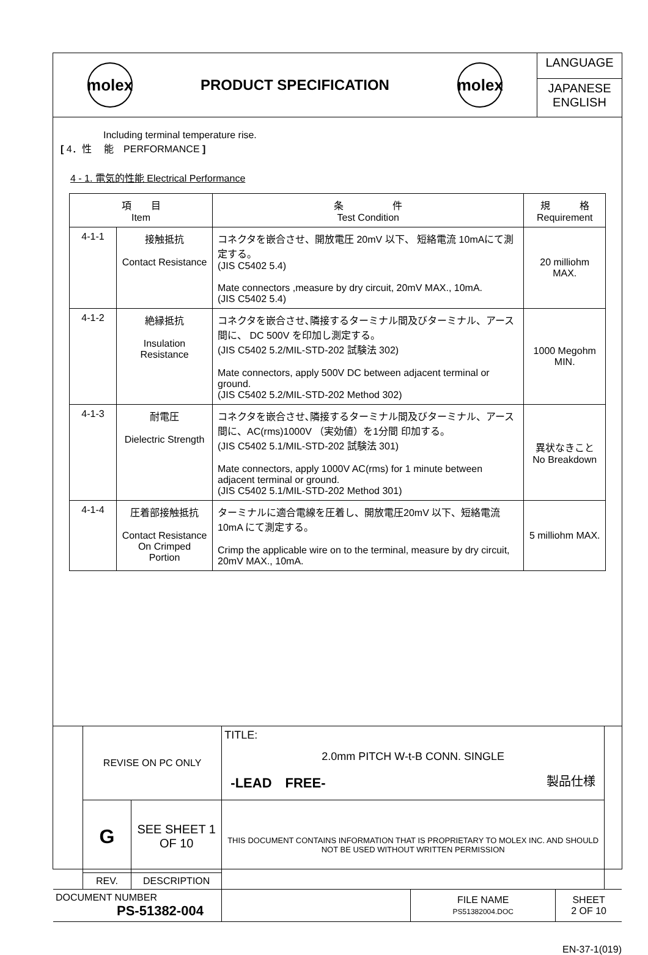molex
PRODUCT SPECIFICATION
molex
LANGUAGE
JAPANESE
ENGLISH
Including terminal temperature rise.
[ 4．性　 能　PERFORMANCE ]
4 - 1. 電気的性能 Electrical Performance
| 項 目 Item | | 条 件 Test Condition | 規 格 Requirement |
| --- | --- | --- | --- |
| 4-1-1 | 接触抵抗 Contact Resistance | コネクタを嵌合させ、開放電圧 20mV 以下、 短絡電流 10mAにて測定する。 (JIS C5402 5.4) Mate connectors ,measure by dry circuit, 20mV MAX., 10mA. (JIS C5402 5.4) | 20 milliohm MAX. |
| 4-1-2 | 絶縁抵抗 Insulation Resistance | コネクタを嵌合させ､隣接するターミナル間及びターミナル、アース間に、 DC 500V を印加し測定する。 (JIS C5402 5.2/MIL-STD-202 試験法 302) Mate connectors, apply 500V DC between adjacent terminal or ground. (JIS C5402 5.2/MIL-STD-202 Method 302) | 1000 Megohm MIN. |
| 4-1-3 | 耐電圧 Dielectric Strength | コネクタを嵌合させ､隣接するターミナル間及びターミナル、アース間に、AC(rms)1000V （実効値）を1分間 印加する。 (JIS C5402 5.1/MIL-STD-202 試験法 301) Mate connectors, apply 1000V AC(rms) for 1 minute between adjacent terminal or ground. (JIS C5402 5.1/MIL-STD-202 Method 301) | 異状なきこと No Breakdown |
| 4-1-4 | 圧着部接触抵抗 Contact Resistance On Crimped Portion | ターミナルに適合電線を圧着し、開放電圧20mV 以下、短絡電流 10mA にて測定する。 Crimp the applicable wire on to the terminal, measure by dry circuit, 20mV MAX., 10mA. | 5 milliohm MAX. |
| | REVISE ON PC ONLY | | TITLE: 2.0mm PITCH W-t-B CONN. SINGLE -LEAD FREE- 製品仕様 | | | |
| | G | SEE SHEET 1 OF 10 | THIS DOCUMENT CONTAINS INFORMATION THAT IS PROPRIETARY TO MOLEX INC. AND SHOULD NOT BE USED WITHOUT WRITTEN PERMISSION | | | |
| | REV. | DESCRIPTION | | | | |
| DOCUMENT NUMBER PS-51382-004 | | | | FILE NAME PS51382004.DOC | SHEET 2 OF 10 | |
EN-37-1(019)